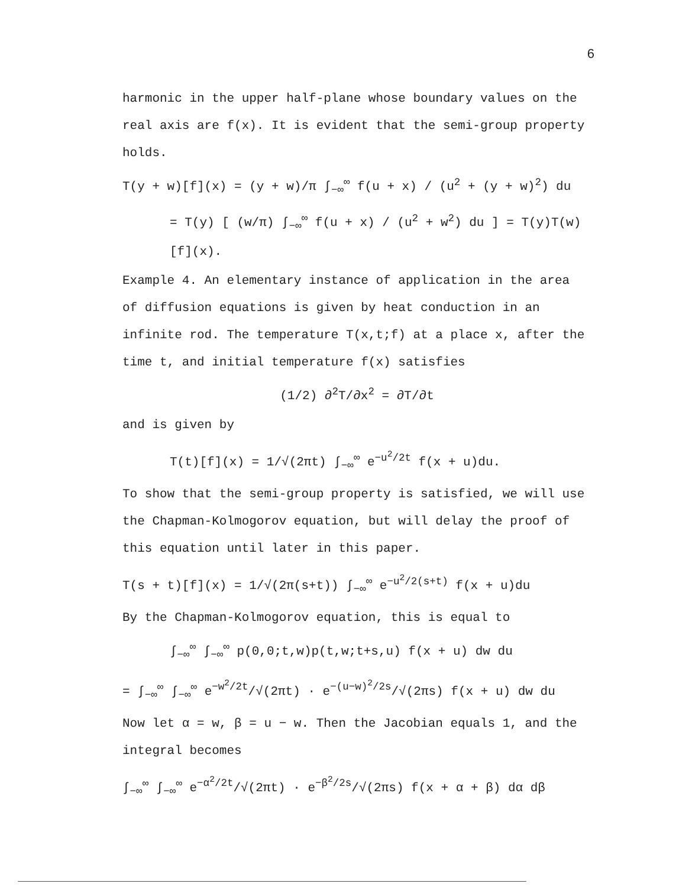6
harmonic in the upper half-plane whose boundary values on the real axis are f(x). It is evident that the semi-group property holds.
T(y + w)[f](x) = (y + w)/π ∫<sub>−∞</sub><sup>∞</sup> f(u + x) / (u<sup>2</sup> + (y + w)<sup>2</sup>) du
= T(y) [ (w/π) ∫<sub>−∞</sub><sup>∞</sup> f(u + x) / (u<sup>2</sup> + w<sup>2</sup>) du ] = T(y)T(w)[f](x).
Example 4. An elementary instance of application in the area of diffusion equations is given by heat conduction in an infinite rod. The temperature T(x,t;f) at a place x, after the time t, and initial temperature f(x) satisfies
(1/2) ∂<sup>2</sup>T/∂x<sup>2</sup> = ∂T/∂t
and is given by
T(t)[f](x) = 1/√(2πt) ∫<sub>−∞</sub><sup>∞</sup> e<sup>−u<sup>2</sup>/2t</sup> f(x + u)du.
To show that the semi-group property is satisfied, we will use the Chapman-Kolmogorov equation, but will delay the proof of this equation until later in this paper.
T(s + t)[f](x) = 1/√(2π(s+t)) ∫<sub>−∞</sub><sup>∞</sup> e<sup>−u<sup>2</sup>/2(s+t)</sup> f(x + u)du
By the Chapman-Kolmogorov equation, this is equal to
∫<sub>−∞</sub><sup>∞</sup> ∫<sub>−∞</sub><sup>∞</sup> p(0,0;t,w)p(t,w;t+s,u) f(x + u) dw du
= ∫<sub>−∞</sub><sup>∞</sup> ∫<sub>−∞</sub><sup>∞</sup> e<sup>−w<sup>2</sup>/2t</sup>/√(2πt) · e<sup>−(u−w)<sup>2</sup>/2s</sup>/√(2πs) f(x + u) dw du
Now let α = w, β = u − w. Then the Jacobian equals 1, and the integral becomes
∫<sub>−∞</sub><sup>∞</sup> ∫<sub>−∞</sub><sup>∞</sup> e<sup>−α<sup>2</sup>/2t</sup>/√(2πt) · e<sup>−β<sup>2</sup>/2s</sup>/√(2πs) f(x + α + β) dα dβ